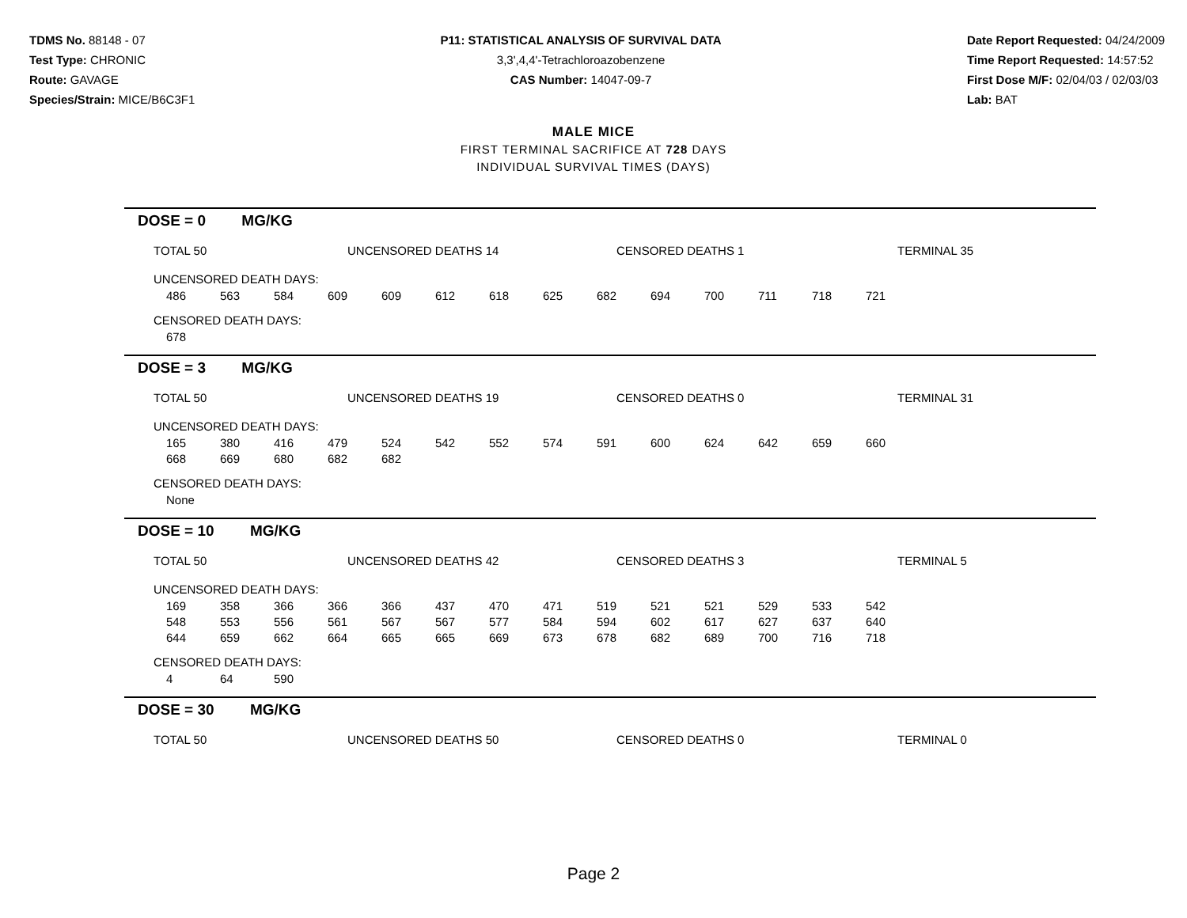TDMS No. 88148 - 07
Test Type: CHRONIC
Route: GAVAGE
Species/Strain: MICE/B6C3F1
P11: STATISTICAL ANALYSIS OF SURVIVAL DATA
3,3',4,4'-Tetrachloroazobenzene
CAS Number: 14047-09-7
Date Report Requested: 04/24/2009
Time Report Requested: 14:57:52
First Dose M/F: 02/04/03 / 02/03/03
Lab: BAT
MALE MICE
FIRST TERMINAL SACRIFICE AT 728 DAYS
INDIVIDUAL SURVIVAL TIMES (DAYS)
DOSE = 0 MG/KG
TOTAL 50 UNCENSORED DEATHS 14 CENSORED DEATHS 1 TERMINAL 35
UNCENSORED DEATH DAYS:
| 486 | 563 | 584 | 609 | 609 | 612 | 618 | 625 | 682 | 694 | 700 | 711 | 718 | 721 |
CENSORED DEATH DAYS:
| 678 |
DOSE = 3 MG/KG
TOTAL 50 UNCENSORED DEATHS 19 CENSORED DEATHS 0 TERMINAL 31
UNCENSORED DEATH DAYS:
| 165 | 380 | 416 | 479 | 524 | 542 | 552 | 574 | 591 | 600 | 624 | 642 | 659 | 660 |
| 668 | 669 | 680 | 682 | 682 | | | | | | | | | |
CENSORED DEATH DAYS:
| None |
DOSE = 10 MG/KG
TOTAL 50 UNCENSORED DEATHS 42 CENSORED DEATHS 3 TERMINAL 5
UNCENSORED DEATH DAYS:
| 169 | 358 | 366 | 366 | 366 | 437 | 470 | 471 | 519 | 521 | 521 | 529 | 533 | 542 |
| 548 | 553 | 556 | 561 | 567 | 567 | 577 | 584 | 594 | 602 | 617 | 627 | 637 | 640 |
| 644 | 659 | 662 | 664 | 665 | 665 | 669 | 673 | 678 | 682 | 689 | 700 | 716 | 718 |
CENSORED DEATH DAYS:
| 4 | 64 | 590 |
DOSE = 30 MG/KG
TOTAL 50 UNCENSORED DEATHS 50 CENSORED DEATHS 0 TERMINAL 0
Page 2